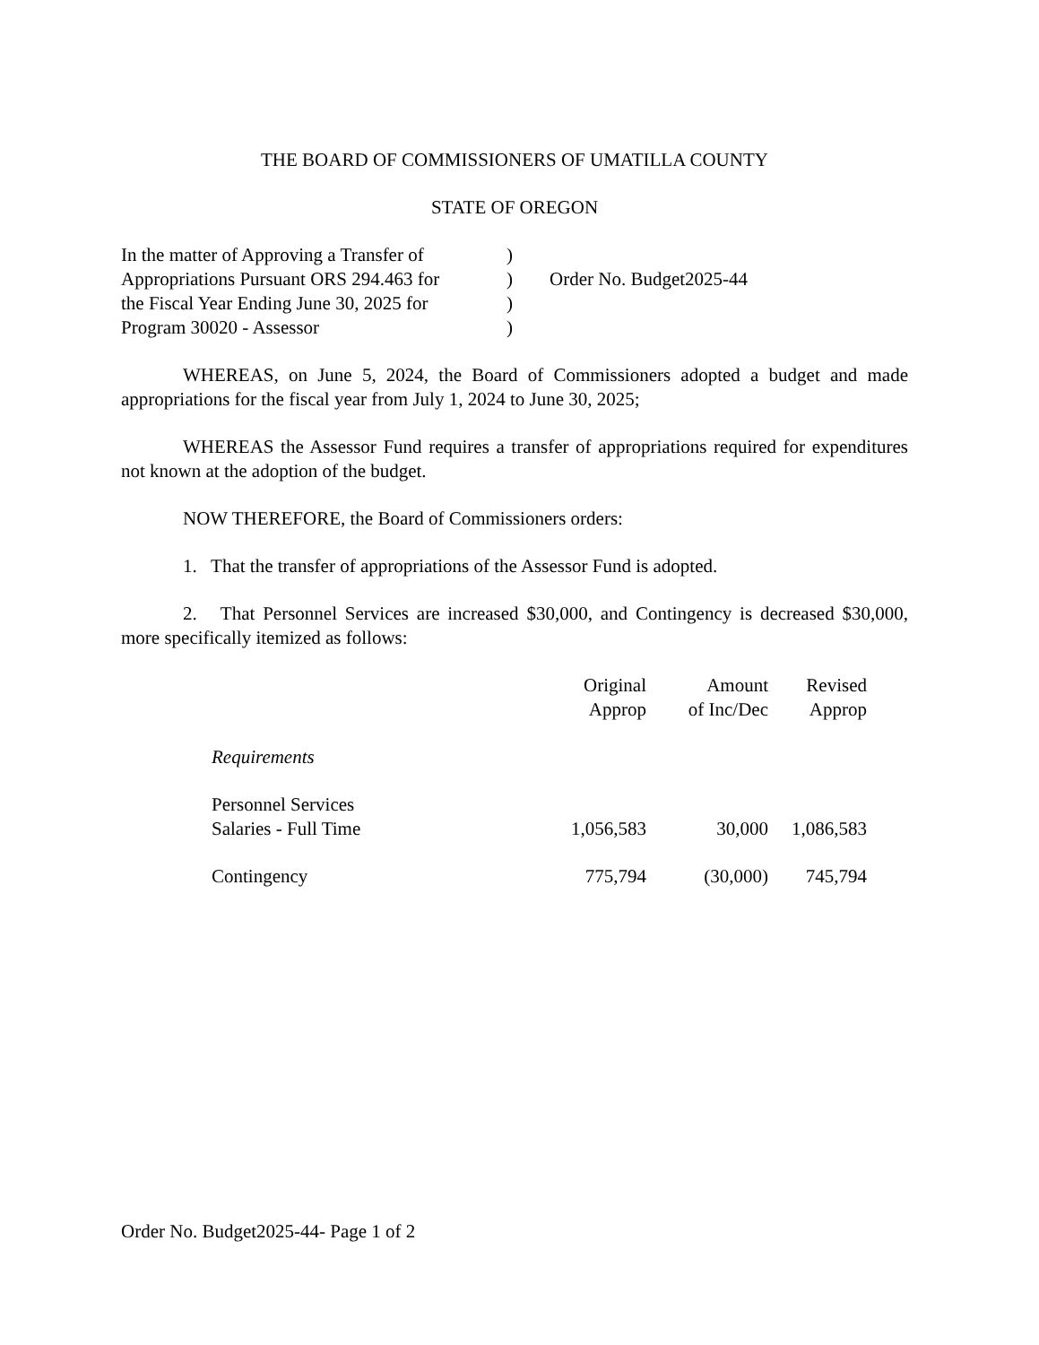THE BOARD OF COMMISSIONERS OF UMATILLA COUNTY
STATE OF OREGON
| In the matter of Approving a Transfer of | ) | |
| Appropriations Pursuant ORS 294.463 for | ) | Order No. Budget2025-44 |
| the Fiscal Year Ending June 30, 2025 for | ) | |
| Program 30020 - Assessor | ) | |
WHEREAS, on June 5, 2024, the Board of Commissioners adopted a budget and made appropriations for the fiscal year from July 1, 2024 to June 30, 2025;
WHEREAS the Assessor Fund requires a transfer of appropriations required for expenditures not known at the adoption of the budget.
NOW THEREFORE, the Board of Commissioners orders:
1. That the transfer of appropriations of the Assessor Fund is adopted.
2. That Personnel Services are increased $30,000, and Contingency is decreased $30,000, more specifically itemized as follows:
| | Original Approp | Amount of Inc/Dec | Revised Approp |
| --- | --- | --- | --- |
| Requirements | | | |
| Personnel Services | | | |
| Salaries - Full Time | 1,056,583 | 30,000 | 1,086,583 |
| Contingency | 775,794 | (30,000) | 745,794 |
Order No. Budget2025-44- Page 1 of 2